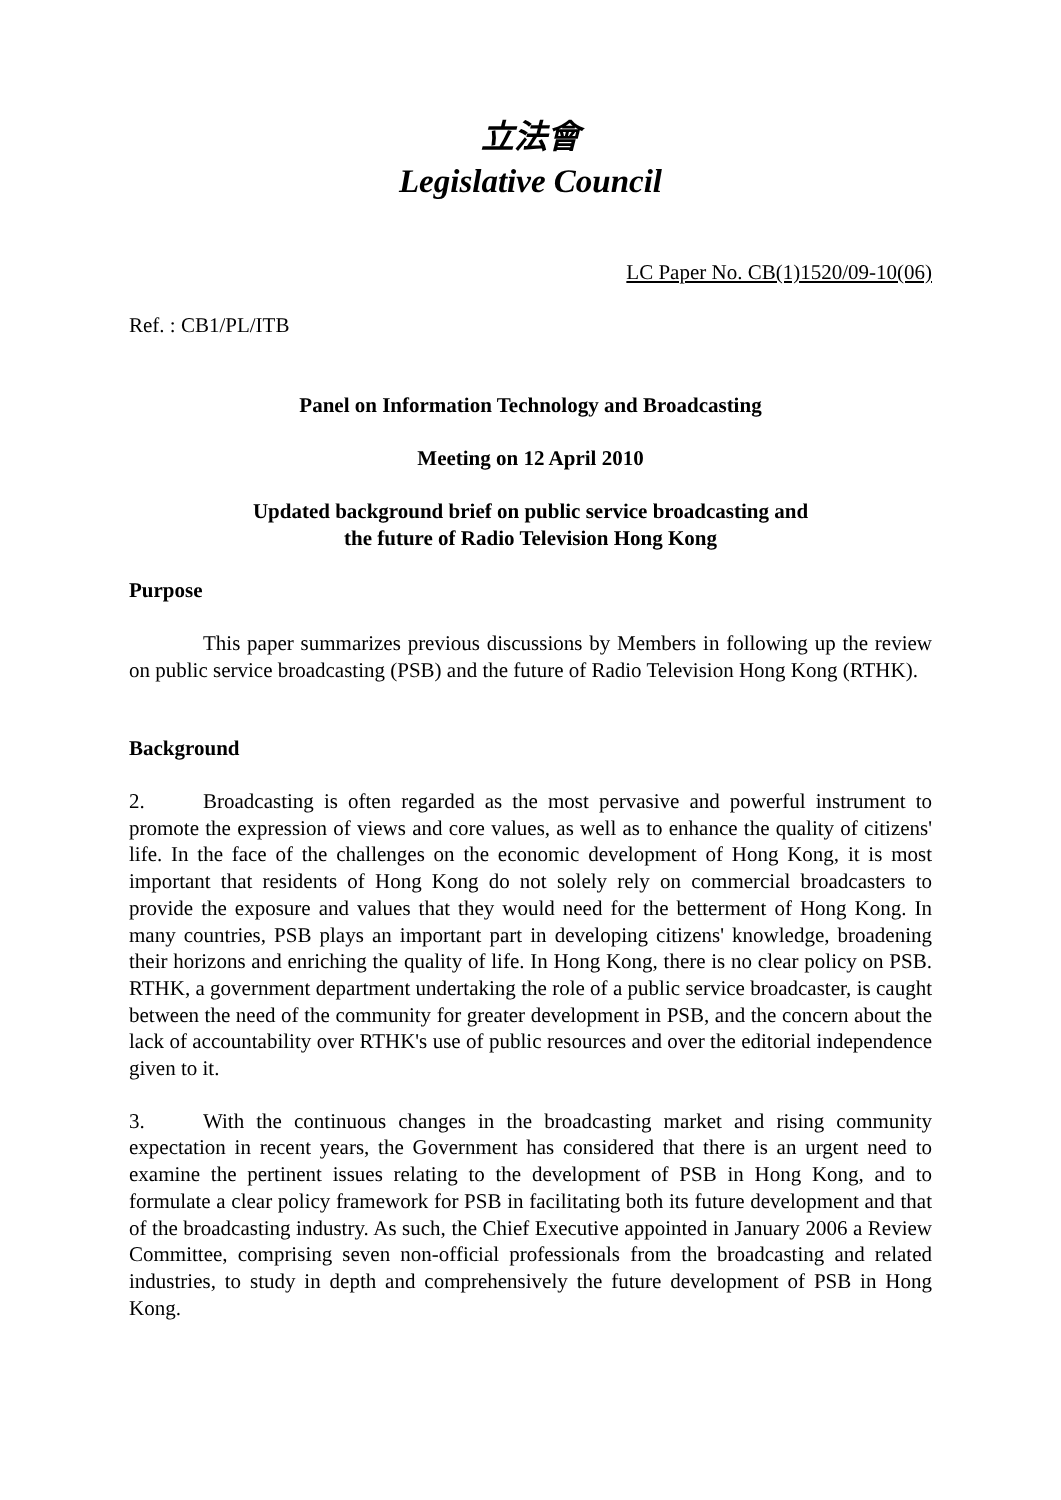立法會
Legislative Council
LC Paper No. CB(1)1520/09-10(06)
Ref. : CB1/PL/ITB
Panel on Information Technology and Broadcasting
Meeting on 12 April 2010
Updated background brief on public service broadcasting and
the future of Radio Television Hong Kong
Purpose
This paper summarizes previous discussions by Members in following up the review on public service broadcasting (PSB) and the future of Radio Television Hong Kong (RTHK).
Background
2. Broadcasting is often regarded as the most pervasive and powerful instrument to promote the expression of views and core values, as well as to enhance the quality of citizens' life. In the face of the challenges on the economic development of Hong Kong, it is most important that residents of Hong Kong do not solely rely on commercial broadcasters to provide the exposure and values that they would need for the betterment of Hong Kong. In many countries, PSB plays an important part in developing citizens' knowledge, broadening their horizons and enriching the quality of life. In Hong Kong, there is no clear policy on PSB. RTHK, a government department undertaking the role of a public service broadcaster, is caught between the need of the community for greater development in PSB, and the concern about the lack of accountability over RTHK's use of public resources and over the editorial independence given to it.
3. With the continuous changes in the broadcasting market and rising community expectation in recent years, the Government has considered that there is an urgent need to examine the pertinent issues relating to the development of PSB in Hong Kong, and to formulate a clear policy framework for PSB in facilitating both its future development and that of the broadcasting industry. As such, the Chief Executive appointed in January 2006 a Review Committee, comprising seven non-official professionals from the broadcasting and related industries, to study in depth and comprehensively the future development of PSB in Hong Kong.